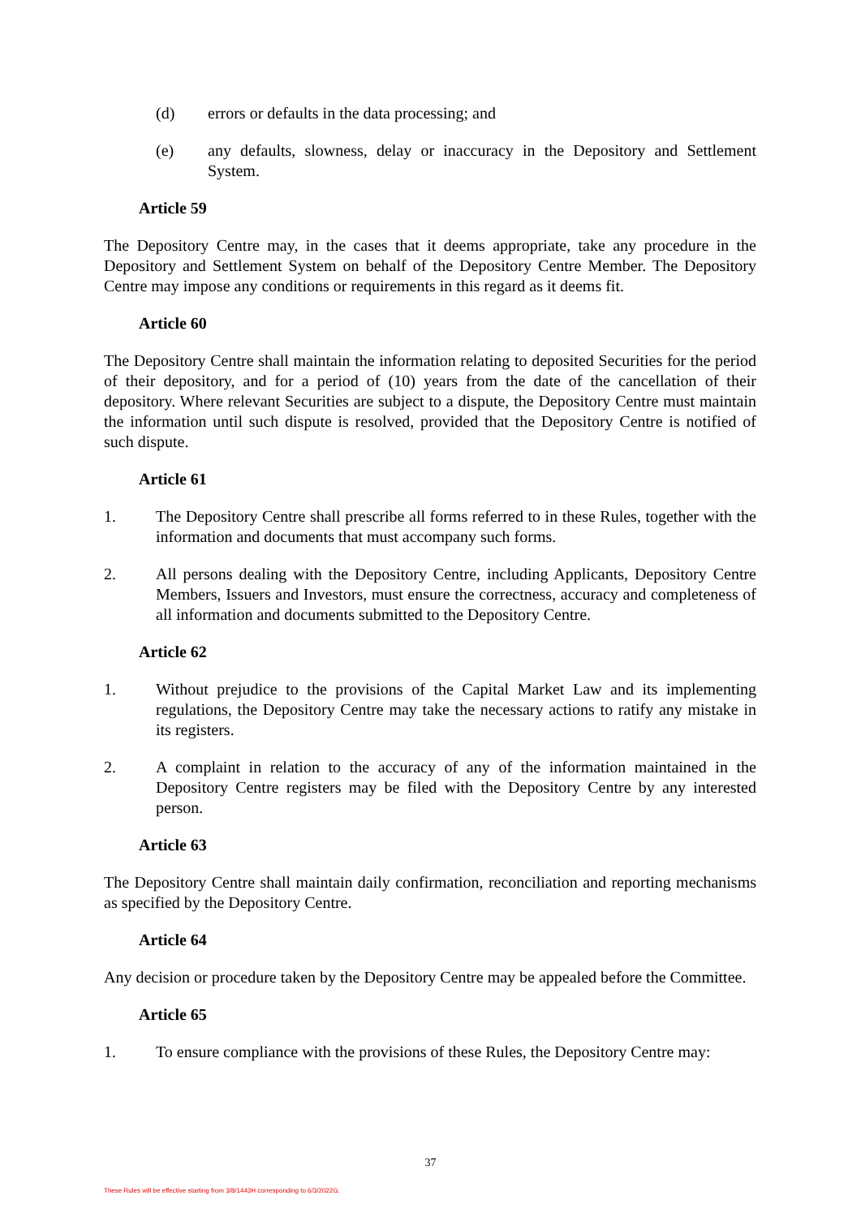(d) errors or defaults in the data processing; and
(e) any defaults, slowness, delay or inaccuracy in the Depository and Settlement System.
Article 59
The Depository Centre may, in the cases that it deems appropriate, take any procedure in the Depository and Settlement System on behalf of the Depository Centre Member. The Depository Centre may impose any conditions or requirements in this regard as it deems fit.
Article 60
The Depository Centre shall maintain the information relating to deposited Securities for the period of their depository, and for a period of (10) years from the date of the cancellation of their depository. Where relevant Securities are subject to a dispute, the Depository Centre must maintain the information until such dispute is resolved, provided that the Depository Centre is notified of such dispute.
Article 61
1. The Depository Centre shall prescribe all forms referred to in these Rules, together with the information and documents that must accompany such forms.
2. All persons dealing with the Depository Centre, including Applicants, Depository Centre Members, Issuers and Investors, must ensure the correctness, accuracy and completeness of all information and documents submitted to the Depository Centre.
Article 62
1. Without prejudice to the provisions of the Capital Market Law and its implementing regulations, the Depository Centre may take the necessary actions to ratify any mistake in its registers.
2. A complaint in relation to the accuracy of any of the information maintained in the Depository Centre registers may be filed with the Depository Centre by any interested person.
Article 63
The Depository Centre shall maintain daily confirmation, reconciliation and reporting mechanisms as specified by the Depository Centre.
Article 64
Any decision or procedure taken by the Depository Centre may be appealed before the Committee.
Article 65
1. To ensure compliance with the provisions of these Rules, the Depository Centre may:
37
These Rules will be effective starting from 3/8/1443H corresponding to 6/3/2022G.